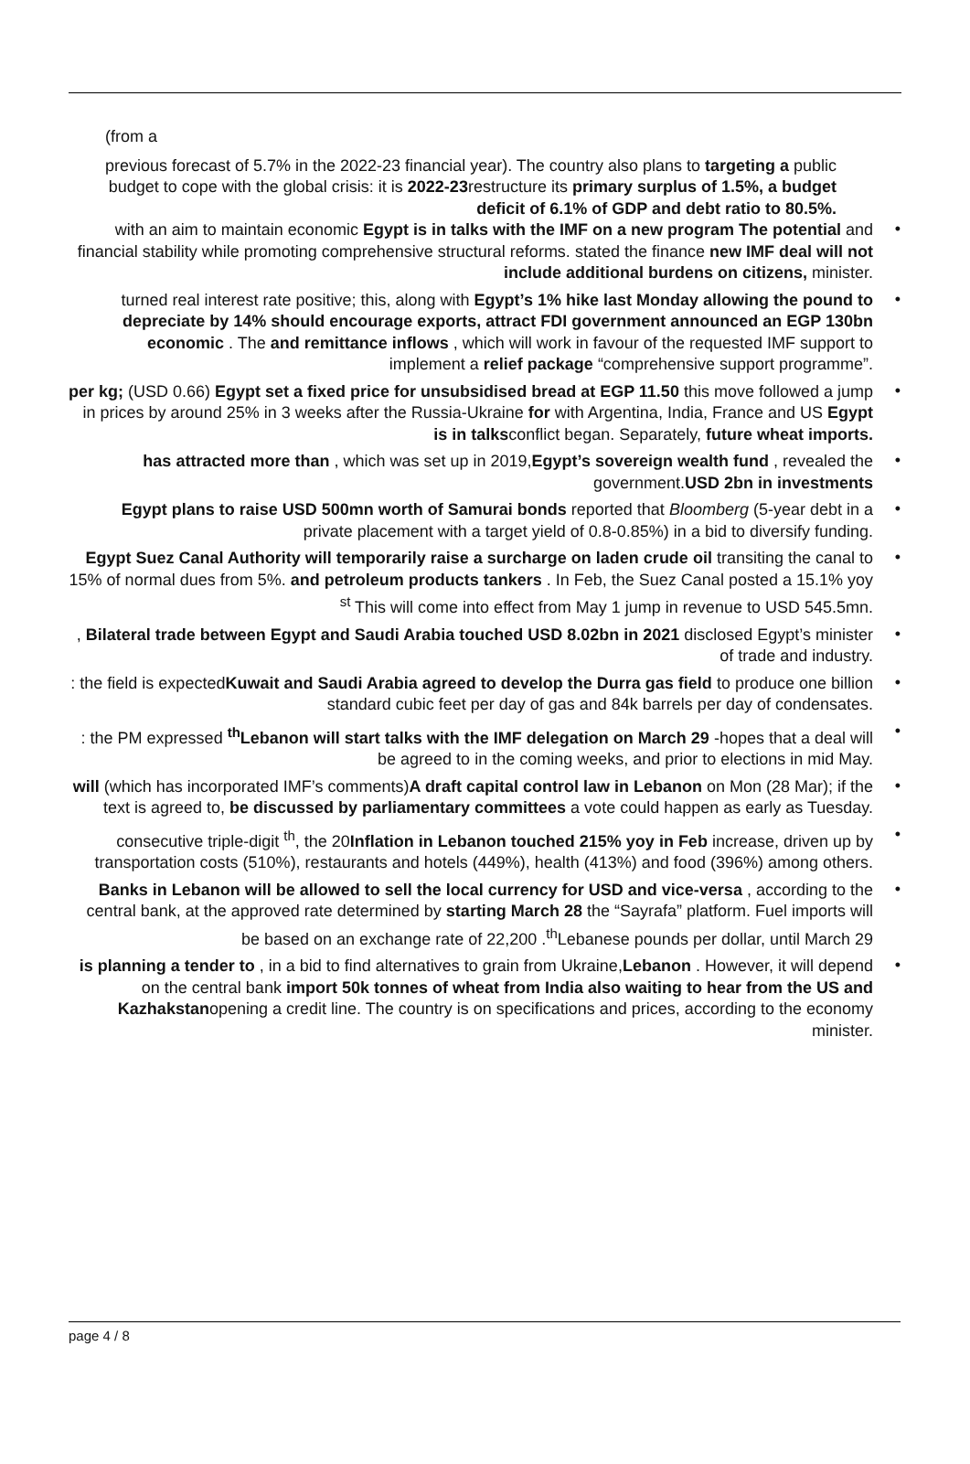(from a
previous forecast of 5.7% in the 2022-23 financial year). The country also plans to targeting a public budget to cope with the global crisis: it is 2022-23restructure its primary surplus of 1.5%, a budget deficit of 6.1% of GDP and debt ratio to 80.5%.
with an aim to maintain economic Egypt is in talks with the IMF on a new program The potential and financial stability while promoting comprehensive structural reforms. stated the finance new IMF deal will not include additional burdens on citizens, minister. •
turned real interest rate positive; this, along with Egypt’s 1% hike last Monday allowing the pound to depreciate by 14% should encourage exports, attract FDI government announced an EGP 130bn economic . The and remittance inflows , which will work in favour of the requested IMF support to implement a relief package “comprehensive support programme”. •
per kg; (USD 0.66) Egypt set a fixed price for unsubsidised bread at EGP 11.50 this move followed a jump in prices by around 25% in 3 weeks after the Russia-Ukraine for with Argentina, India, France and US Egypt is in talksconflict began. Separately, future wheat imports. •
has attracted more than , which was set up in 2019,Egypt’s sovereign wealth fund , revealed the government.USD 2bn in investments •
Egypt plans to raise USD 500mn worth of Samurai bonds reported that Bloomberg (5-year debt in a private placement with a target yield of 0.8-0.85%) in a bid to diversify funding. •
Egypt Suez Canal Authority will temporarily raise a surcharge on laden crude oil transiting the canal to 15% of normal dues from 5%. and petroleum products tankers . In Feb, the Suez Canal posted a 15.1% yoy <sup>st</sup> This will come into effect from May 1 jump in revenue to USD 545.5mn. •
, Bilateral trade between Egypt and Saudi Arabia touched USD 8.02bn in 2021 disclosed Egypt’s minister of trade and industry. •
: the field is expectedKuwait and Saudi Arabia agreed to develop the Durra gas field to produce one billion standard cubic feet per day of gas and 84k barrels per day of condensates. •
: the PM expressed <sup>th</sup>Lebanon will start talks with the IMF delegation on March 29 -hopes that a deal will be agreed to in the coming weeks, and prior to elections in mid May. •
will (which has incorporated IMF’s comments)A draft capital control law in Lebanon on Mon (28 Mar); if the text is agreed to, be discussed by parliamentary committees a vote could happen as early as Tuesday. •
consecutive triple-digit <sup>th</sup>, the 20Inflation in Lebanon touched 215% yoy in Feb increase, driven up by transportation costs (510%), restaurants and hotels (449%), health (413%) and food (396%) among others. •
Banks in Lebanon will be allowed to sell the local currency for USD and vice-versa , according to the central bank, at the approved rate determined by starting March 28 the “Sayrafa” platform. Fuel imports will be based on an exchange rate of 22,200 .<sup>th</sup>Lebanese pounds per dollar, until March 29 •
is planning a tender to , in a bid to find alternatives to grain from Ukraine,Lebanon . However, it will depend on the central bank import 50k tonnes of wheat from India also waiting to hear from the US and Kazhakstanopening a credit line. The country is on specifications and prices, according to the economy minister. •
page 4 / 8